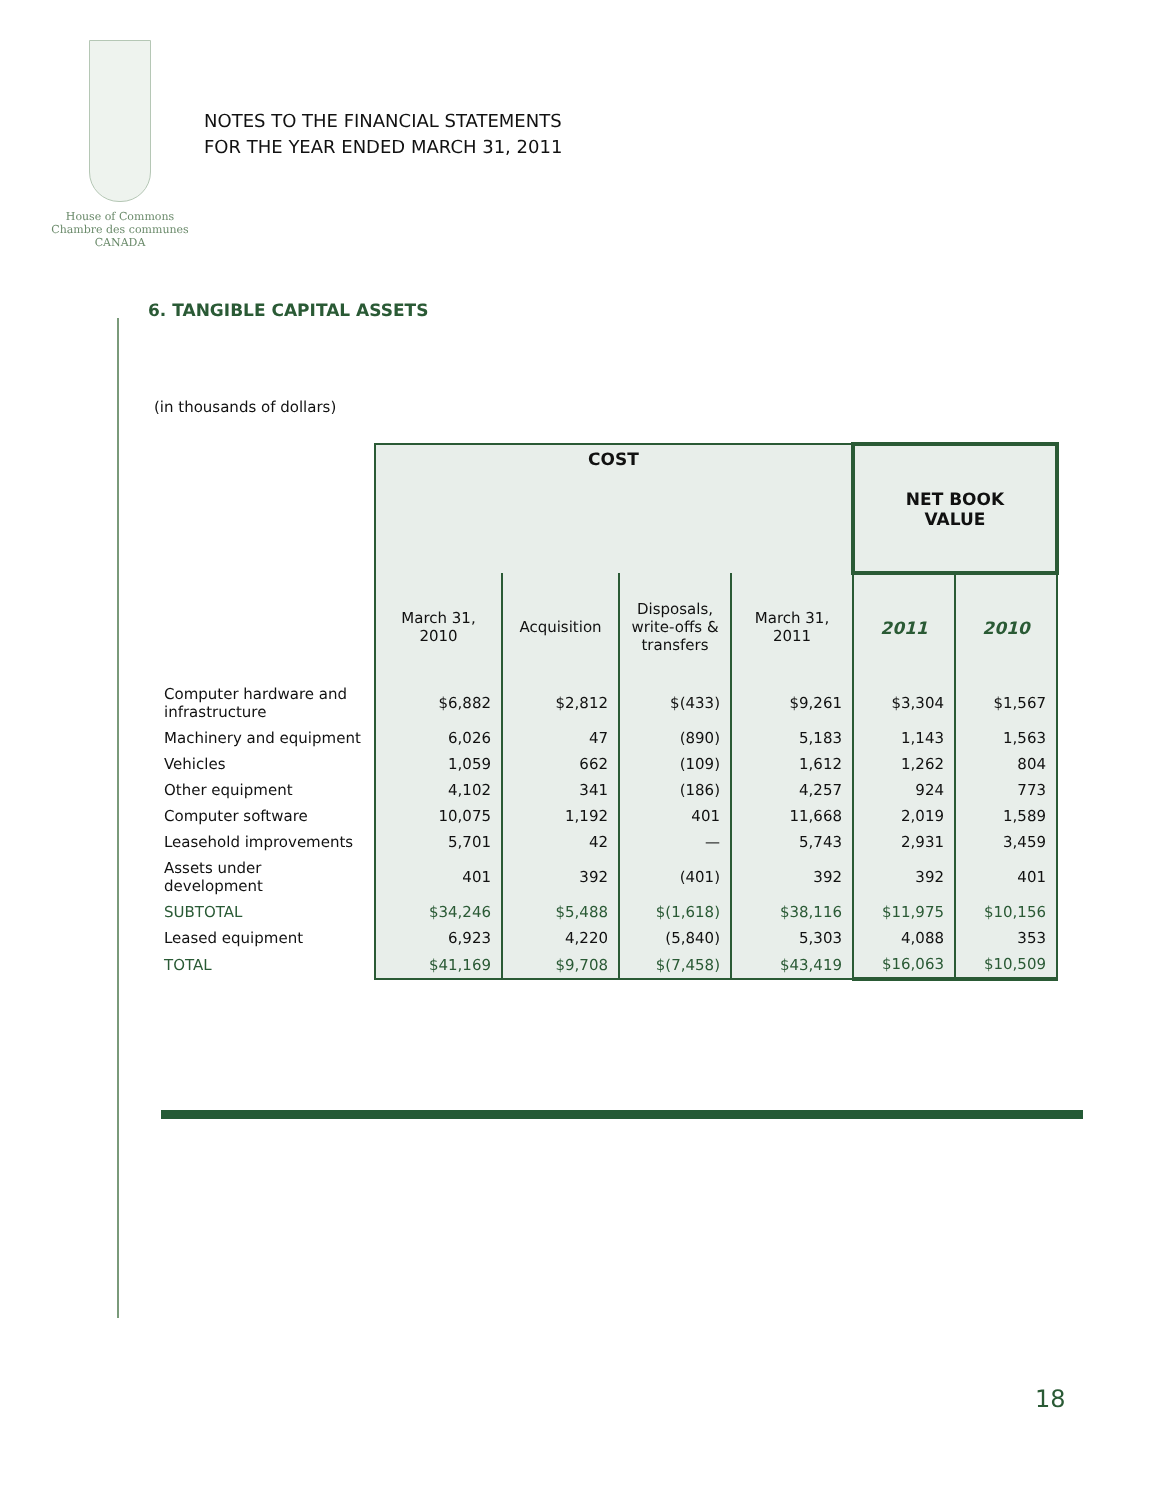House of Commons
Chambre des communes
CANADA
NOTES TO THE FINANCIAL STATEMENTS
FOR THE YEAR ENDED MARCH 31, 2011
6. TANGIBLE CAPITAL ASSETS
(in thousands of dollars)
| | COST | | | | NET BOOK VALUE | |
| --- | --- | --- | --- | --- | --- | --- |
| | March 31, 2010 | Acquisition | Disposals, write-offs & transfers | March 31, 2011 | 2011 | 2010 |
| Computer hardware and infrastructure | $6,882 | $2,812 | $(433) | $9,261 | $3,304 | $1,567 |
| Machinery and equipment | 6,026 | 47 | (890) | 5,183 | 1,143 | 1,563 |
| Vehicles | 1,059 | 662 | (109) | 1,612 | 1,262 | 804 |
| Other equipment | 4,102 | 341 | (186) | 4,257 | 924 | 773 |
| Computer software | 10,075 | 1,192 | 401 | 11,668 | 2,019 | 1,589 |
| Leasehold improvements | 5,701 | 42 | — | 5,743 | 2,931 | 3,459 |
| Assets under development | 401 | 392 | (401) | 392 | 392 | 401 |
| SUBTOTAL | $34,246 | $5,488 | $(1,618) | $38,116 | $11,975 | $10,156 |
| Leased equipment | 6,923 | 4,220 | (5,840) | 5,303 | 4,088 | 353 |
| TOTAL | $41,169 | $9,708 | $(7,458) | $43,419 | $16,063 | $10,509 |
18